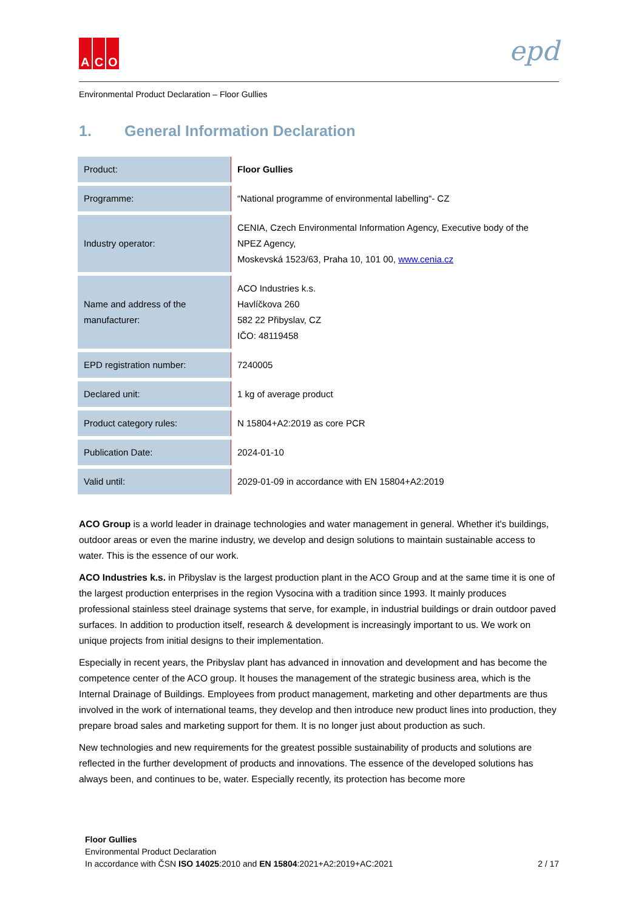A C O
epd
Environmental Product Declaration – Floor Gullies
1. General Information Declaration
| Product: | Floor Gullies |
| Programme: | “National programme of environmental labelling“- CZ |
| Industry operator: | CENIA, Czech Environmental Information Agency, Executive body of the NPEZ Agency, Moskevská 1523/63, Praha 10, 101 00, www.cenia.cz |
| Name and address of the manufacturer: | ACO Industries k.s. Havlíčkova 260 582 22 Přibyslav, CZ IČO: 48119458 |
| EPD registration number: | 7240005 |
| Declared unit: | 1 kg of average product |
| Product category rules: | N 15804+A2:2019 as core PCR |
| Publication Date: | 2024-01-10 |
| Valid until: | 2029-01-09 in accordance with EN 15804+A2:2019 |
ACO Group is a world leader in drainage technologies and water management in general. Whether it's buildings, outdoor areas or even the marine industry, we develop and design solutions to maintain sustainable access to water. This is the essence of our work.
ACO Industries k.s. in Přibyslav is the largest production plant in the ACO Group and at the same time it is one of the largest production enterprises in the region Vysocina with a tradition since 1993. It mainly produces professional stainless steel drainage systems that serve, for example, in industrial buildings or drain outdoor paved surfaces. In addition to production itself, research & development is increasingly important to us. We work on unique projects from initial designs to their implementation.
Especially in recent years, the Pribyslav plant has advanced in innovation and development and has become the competence center of the ACO group. It houses the management of the strategic business area, which is the Internal Drainage of Buildings. Employees from product management, marketing and other departments are thus involved in the work of international teams, they develop and then introduce new product lines into production, they prepare broad sales and marketing support for them. It is no longer just about production as such.
New technologies and new requirements for the greatest possible sustainability of products and solutions are reflected in the further development of products and innovations. The essence of the developed solutions has always been, and continues to be, water. Especially recently, its protection has become more
Floor Gullies
Environmental Product Declaration
In accordance with ČSN ISO 14025:2010 and EN 15804:2021+A2:2019+AC:2021
2 / 17